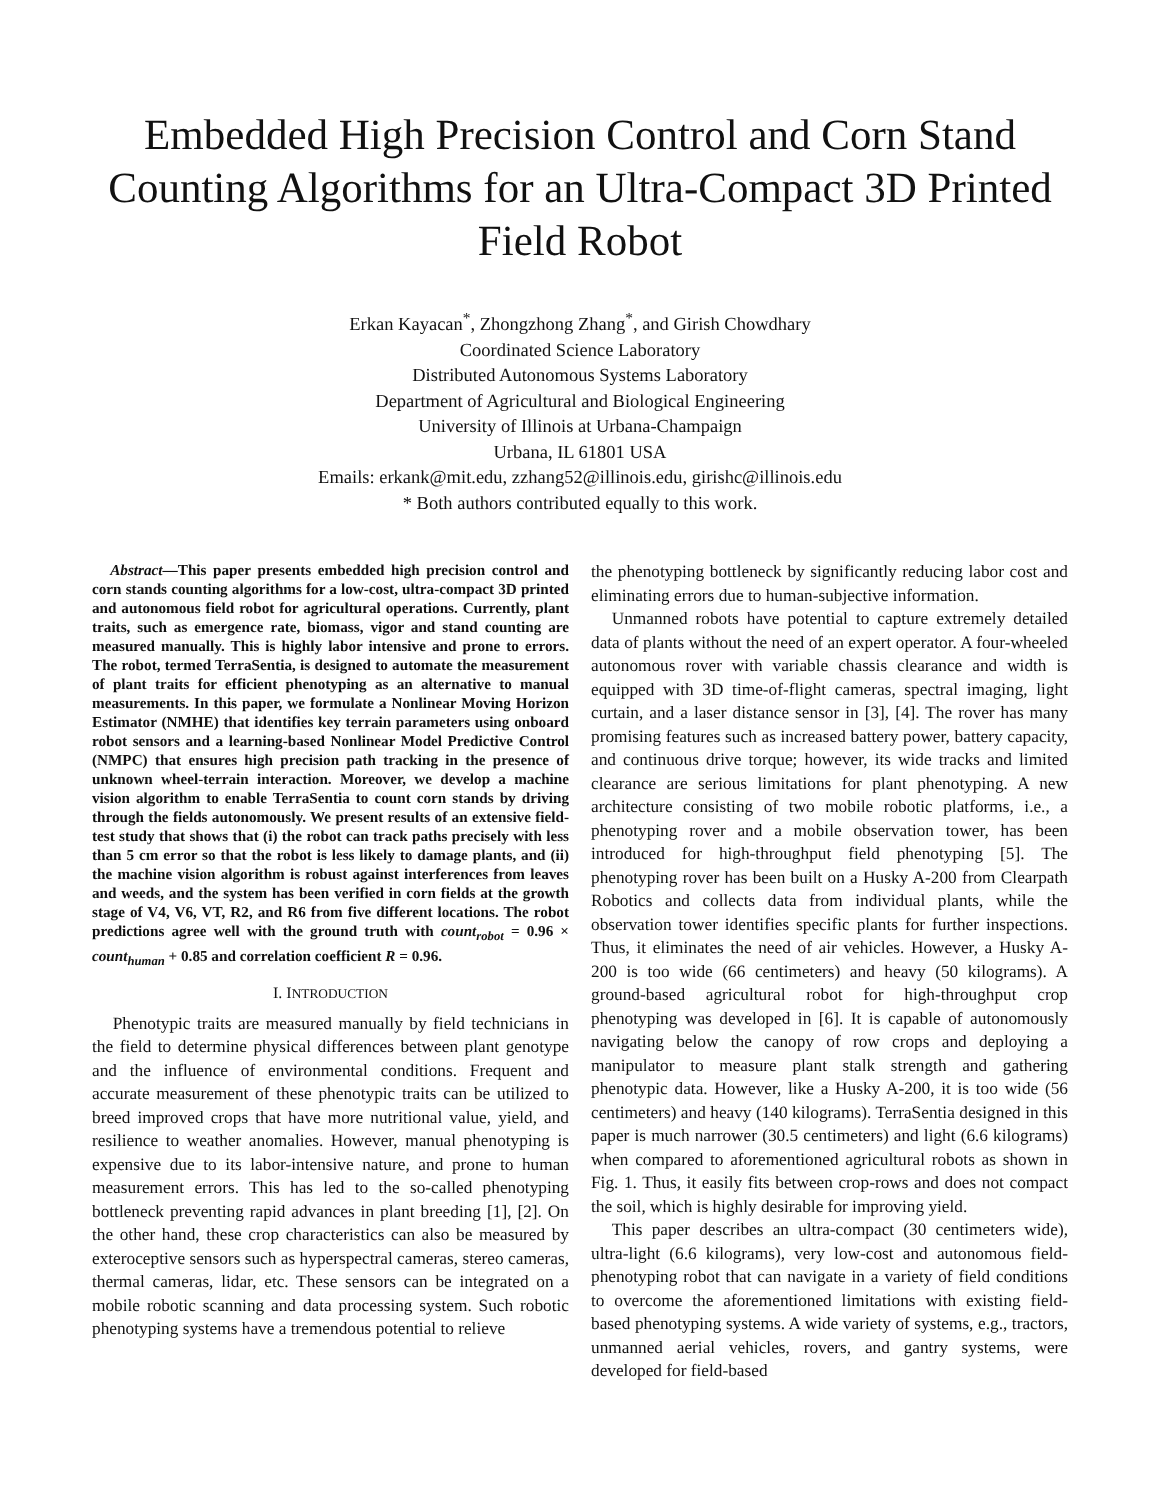Embedded High Precision Control and Corn Stand Counting Algorithms for an Ultra-Compact 3D Printed Field Robot
Erkan Kayacan<sup>*</sup>, Zhongzhong Zhang<sup>*</sup>, and Girish Chowdhary
Coordinated Science Laboratory
Distributed Autonomous Systems Laboratory
Department of Agricultural and Biological Engineering
University of Illinois at Urbana-Champaign
Urbana, IL 61801 USA
Emails: erkank@mit.edu, zzhang52@illinois.edu, girishc@illinois.edu
* Both authors contributed equally to this work.
Abstract—This paper presents embedded high precision control and corn stands counting algorithms for a low-cost, ultra-compact 3D printed and autonomous field robot for agricultural operations. Currently, plant traits, such as emergence rate, biomass, vigor and stand counting are measured manually. This is highly labor intensive and prone to errors. The robot, termed TerraSentia, is designed to automate the measurement of plant traits for efficient phenotyping as an alternative to manual measurements. In this paper, we formulate a Nonlinear Moving Horizon Estimator (NMHE) that identifies key terrain parameters using onboard robot sensors and a learning-based Nonlinear Model Predictive Control (NMPC) that ensures high precision path tracking in the presence of unknown wheel-terrain interaction. Moreover, we develop a machine vision algorithm to enable TerraSentia to count corn stands by driving through the fields autonomously. We present results of an extensive field-test study that shows that (i) the robot can track paths precisely with less than 5 cm error so that the robot is less likely to damage plants, and (ii) the machine vision algorithm is robust against interferences from leaves and weeds, and the system has been verified in corn fields at the growth stage of V4, V6, VT, R2, and R6 from five different locations. The robot predictions agree well with the ground truth with count<sub>robot</sub> = 0.96 × count<sub>human</sub> + 0.85 and correlation coefficient R = 0.96.
I. INTRODUCTION
Phenotypic traits are measured manually by field technicians in the field to determine physical differences between plant genotype and the influence of environmental conditions. Frequent and accurate measurement of these phenotypic traits can be utilized to breed improved crops that have more nutritional value, yield, and resilience to weather anomalies. However, manual phenotyping is expensive due to its labor-intensive nature, and prone to human measurement errors. This has led to the so-called phenotyping bottleneck preventing rapid advances in plant breeding [1], [2]. On the other hand, these crop characteristics can also be measured by exteroceptive sensors such as hyperspectral cameras, stereo cameras, thermal cameras, lidar, etc. These sensors can be integrated on a mobile robotic scanning and data processing system. Such robotic phenotyping systems have a tremendous potential to relieve
the phenotyping bottleneck by significantly reducing labor cost and eliminating errors due to human-subjective information.
Unmanned robots have potential to capture extremely detailed data of plants without the need of an expert operator. A four-wheeled autonomous rover with variable chassis clearance and width is equipped with 3D time-of-flight cameras, spectral imaging, light curtain, and a laser distance sensor in [3], [4]. The rover has many promising features such as increased battery power, battery capacity, and continuous drive torque; however, its wide tracks and limited clearance are serious limitations for plant phenotyping. A new architecture consisting of two mobile robotic platforms, i.e., a phenotyping rover and a mobile observation tower, has been introduced for high-throughput field phenotyping [5]. The phenotyping rover has been built on a Husky A-200 from Clearpath Robotics and collects data from individual plants, while the observation tower identifies specific plants for further inspections. Thus, it eliminates the need of air vehicles. However, a Husky A-200 is too wide (66 centimeters) and heavy (50 kilograms). A ground-based agricultural robot for high-throughput crop phenotyping was developed in [6]. It is capable of autonomously navigating below the canopy of row crops and deploying a manipulator to measure plant stalk strength and gathering phenotypic data. However, like a Husky A-200, it is too wide (56 centimeters) and heavy (140 kilograms). TerraSentia designed in this paper is much narrower (30.5 centimeters) and light (6.6 kilograms) when compared to aforementioned agricultural robots as shown in Fig. 1. Thus, it easily fits between crop-rows and does not compact the soil, which is highly desirable for improving yield.
This paper describes an ultra-compact (30 centimeters wide), ultra-light (6.6 kilograms), very low-cost and autonomous field-phenotyping robot that can navigate in a variety of field conditions to overcome the aforementioned limitations with existing field-based phenotyping systems. A wide variety of systems, e.g., tractors, unmanned aerial vehicles, rovers, and gantry systems, were developed for field-based